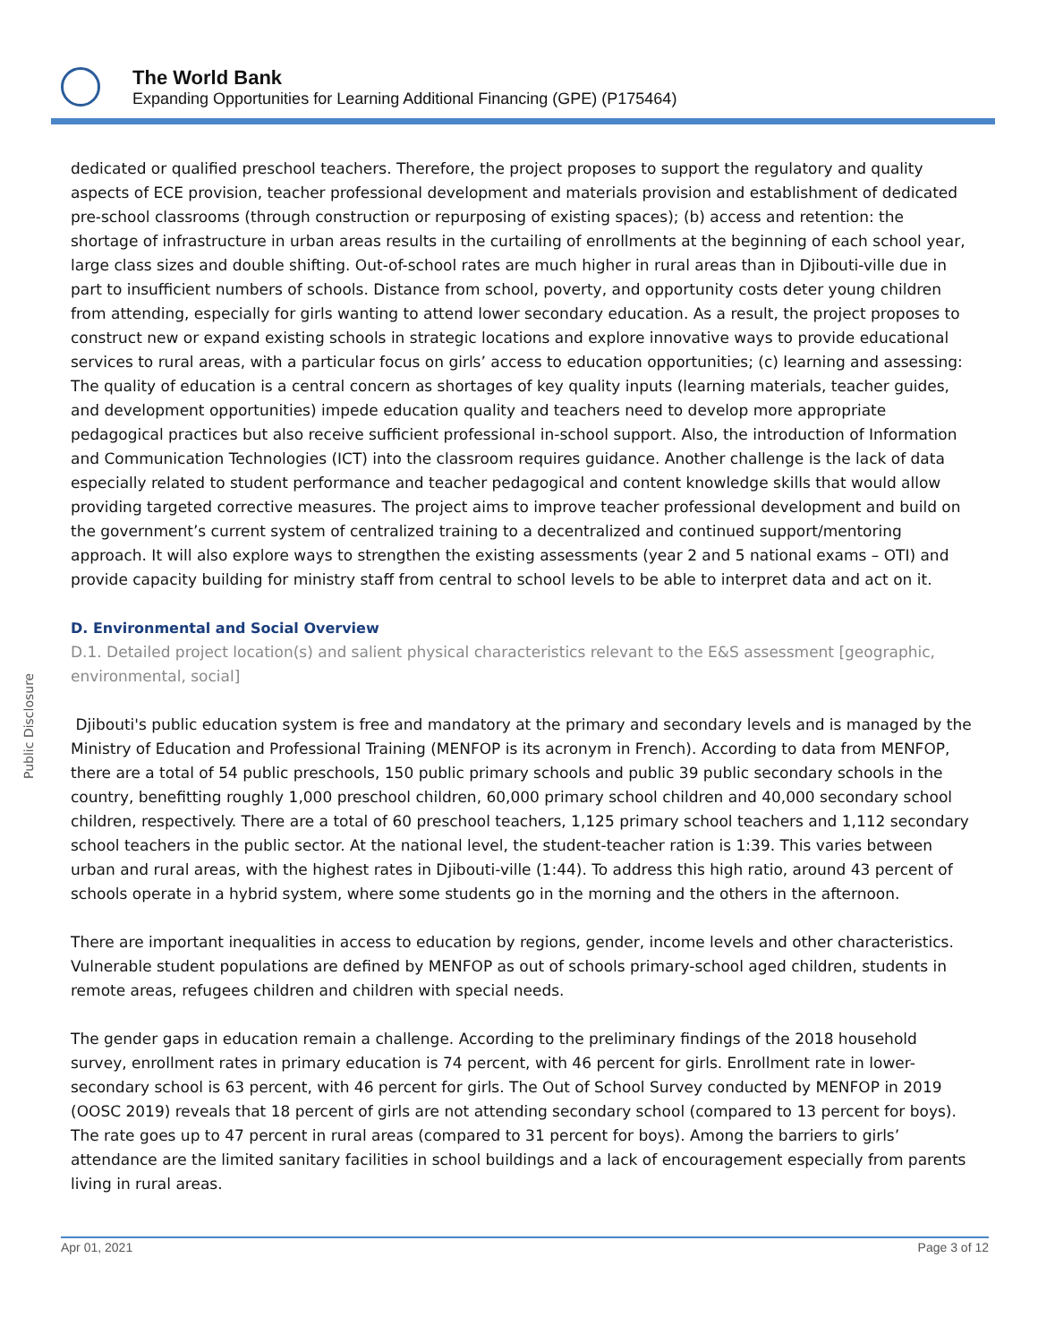The World Bank
Expanding Opportunities for Learning Additional Financing (GPE) (P175464)
Public Disclosure
dedicated or qualified preschool teachers. Therefore, the project proposes to support the regulatory and quality aspects of ECE provision, teacher professional development and materials provision and establishment of dedicated pre-school classrooms (through construction or repurposing of existing spaces); (b) access and retention: the shortage of infrastructure in urban areas results in the curtailing of enrollments at the beginning of each school year, large class sizes and double shifting. Out-of-school rates are much higher in rural areas than in Djibouti-ville due in part to insufficient numbers of schools. Distance from school, poverty, and opportunity costs deter young children from attending, especially for girls wanting to attend lower secondary education. As a result, the project proposes to construct new or expand existing schools in strategic locations and explore innovative ways to provide educational services to rural areas, with a particular focus on girls’ access to education opportunities; (c) learning and assessing: The quality of education is a central concern as shortages of key quality inputs (learning materials, teacher guides, and development opportunities) impede education quality and teachers need to develop more appropriate pedagogical practices but also receive sufficient professional in-school support. Also, the introduction of Information and Communication Technologies (ICT) into the classroom requires guidance. Another challenge is the lack of data especially related to student performance and teacher pedagogical and content knowledge skills that would allow providing targeted corrective measures. The project aims to improve teacher professional development and build on the government’s current system of centralized training to a decentralized and continued support/mentoring approach. It will also explore ways to strengthen the existing assessments (year 2 and 5 national exams – OTI) and provide capacity building for ministry staff from central to school levels to be able to interpret data and act on it.
D. Environmental and Social Overview
D.1. Detailed project location(s) and salient physical characteristics relevant to the E&S assessment [geographic, environmental, social]
Djibouti's public education system is free and mandatory at the primary and secondary levels and is managed by the Ministry of Education and Professional Training (MENFOP is its acronym in French). According to data from MENFOP, there are a total of 54 public preschools, 150 public primary schools and public 39 public secondary schools in the country, benefitting roughly 1,000 preschool children, 60,000 primary school children and 40,000 secondary school children, respectively. There are a total of 60 preschool teachers, 1,125 primary school teachers and 1,112 secondary school teachers in the public sector. At the national level, the student-teacher ration is 1:39. This varies between urban and rural areas, with the highest rates in Djibouti-ville (1:44). To address this high ratio, around 43 percent of schools operate in a hybrid system, where some students go in the morning and the others in the afternoon.
There are important inequalities in access to education by regions, gender, income levels and other characteristics. Vulnerable student populations are defined by MENFOP as out of schools primary-school aged children, students in remote areas, refugees children and children with special needs.
The gender gaps in education remain a challenge. According to the preliminary findings of the 2018 household survey, enrollment rates in primary education is 74 percent, with 46 percent for girls. Enrollment rate in lower-secondary school is 63 percent, with 46 percent for girls. The Out of School Survey conducted by MENFOP in 2019 (OOSC 2019) reveals that 18 percent of girls are not attending secondary school (compared to 13 percent for boys). The rate goes up to 47 percent in rural areas (compared to 31 percent for boys). Among the barriers to girls’ attendance are the limited sanitary facilities in school buildings and a lack of encouragement especially from parents living in rural areas.
Apr 01, 2021 Page 3 of 12